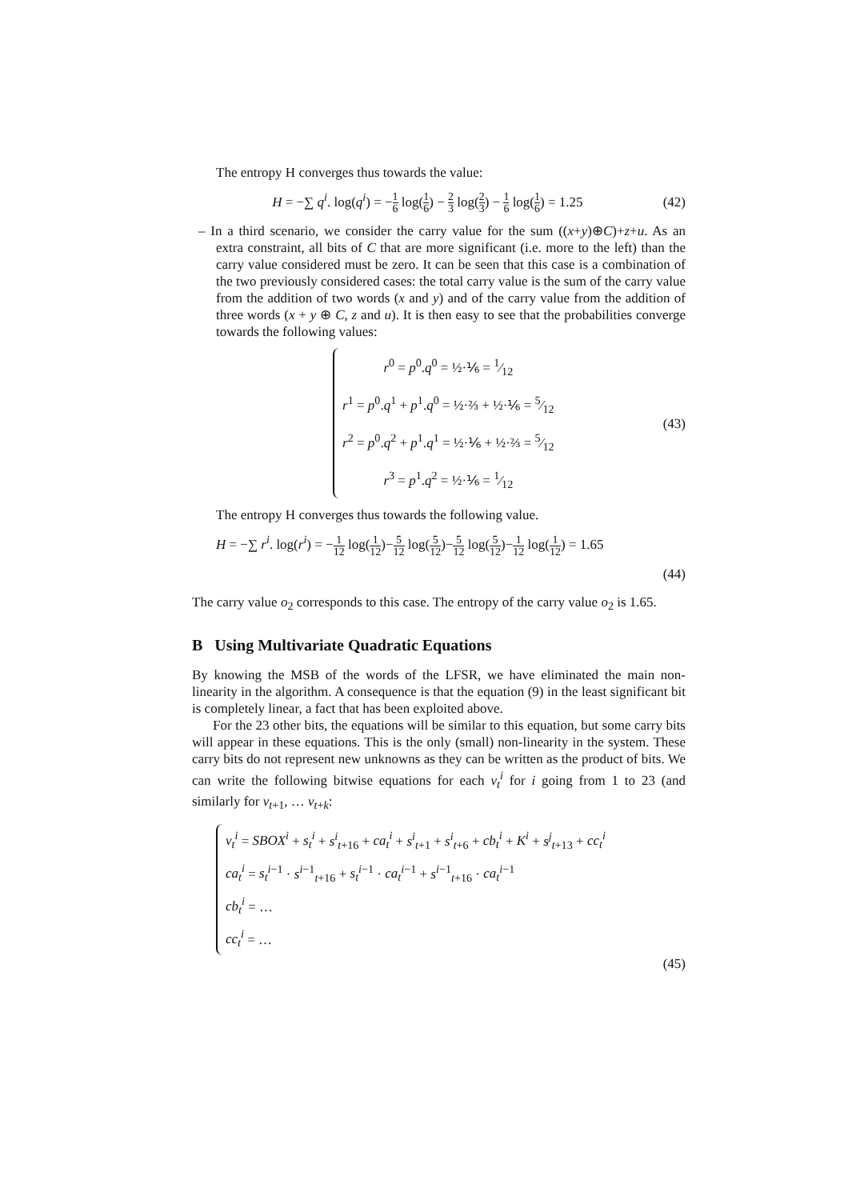The entropy H converges thus towards the value:
H = −∑ q<sup>i</sup>. log(q<sup>i</sup>) = −1 6 log(1 6) − 2 3 log(2 3) − 1 6 log(1 6) = 1.25
(42)
– In a third scenario, we consider the carry value for the sum ((x+y)⊕C)+z+u. As an extra constraint, all bits of C that are more significant (i.e. more to the left) than the carry value considered must be zero. It can be seen that this case is a combination of the two previously considered cases: the total carry value is the sum of the carry value from the addition of two words (x and y) and of the carry value from the addition of three words (x + y ⊕ C, z and u). It is then easy to see that the probabilities converge towards the following values:
r<sup>0</sup> = p<sup>0</sup>.q<sup>0</sup> = ½·⅙ = 1⁄12
r<sup>1</sup> = p<sup>0</sup>.q<sup>1</sup> + p<sup>1</sup>.q<sup>0</sup> = ½·⅔ + ½·⅙ = 5⁄12
r<sup>2</sup> = p<sup>0</sup>.q<sup>2</sup> + p<sup>1</sup>.q<sup>1</sup> = ½·⅙ + ½·⅔ = 5⁄12
r<sup>3</sup> = p<sup>1</sup>.q<sup>2</sup> = ½·⅙ = 1⁄12
(43)
The entropy H converges thus towards the following value.
H = −∑ r<sup>i</sup>. log(r<sup>i</sup>) = −1 12 log(1 12)−5 12 log(5 12)−5 12 log(5 12)−1 12 log(1 12) = 1.65
(44)
The carry value o<sub>2</sub> corresponds to this case. The entropy of the carry value o<sub>2</sub> is 1.65.
B Using Multivariate Quadratic Equations
By knowing the MSB of the words of the LFSR, we have eliminated the main non-linearity in the algorithm. A consequence is that the equation (9) in the least significant bit is completely linear, a fact that has been exploited above.
For the 23 other bits, the equations will be similar to this equation, but some carry bits will appear in these equations. This is the only (small) non-linearity in the system. These carry bits do not represent new unknowns as they can be written as the product of bits. We can write the following bitwise equations for each v<sub>t</sub><sup>i</sup> for i going from 1 to 23 (and similarly for v<sub>t+1</sub>, … v<sub>t+k</sub>:
v<sub>t</sub><sup>i</sup> = SBOX<sup>i</sup> + s<sub>t</sub><sup>i</sup> + s<sup>i</sup><sub>t+16</sub> + ca<sub>t</sub><sup>i</sup> + s<sup>i</sup><sub>t+1</sub> + s<sup>i</sup><sub>t+6</sub> + cb<sub>t</sub><sup>i</sup> + K<sup>i</sup> + s<sup>j</sup><sub>t+13</sub> + cc<sub>t</sub><sup>i</sup>
ca<sub>t</sub><sup>i</sup> = s<sub>t</sub><sup>i−1</sup> · s<sup>i−1</sup><sub>t+16</sub> + s<sub>t</sub><sup>i−1</sup> · ca<sub>t</sub><sup>i−1</sup> + s<sup>i−1</sup><sub>t+16</sub> · ca<sub>t</sub><sup>i−1</sup>
cb<sub>t</sub><sup>i</sup> = …
cc<sub>t</sub><sup>i</sup> = …
(45)